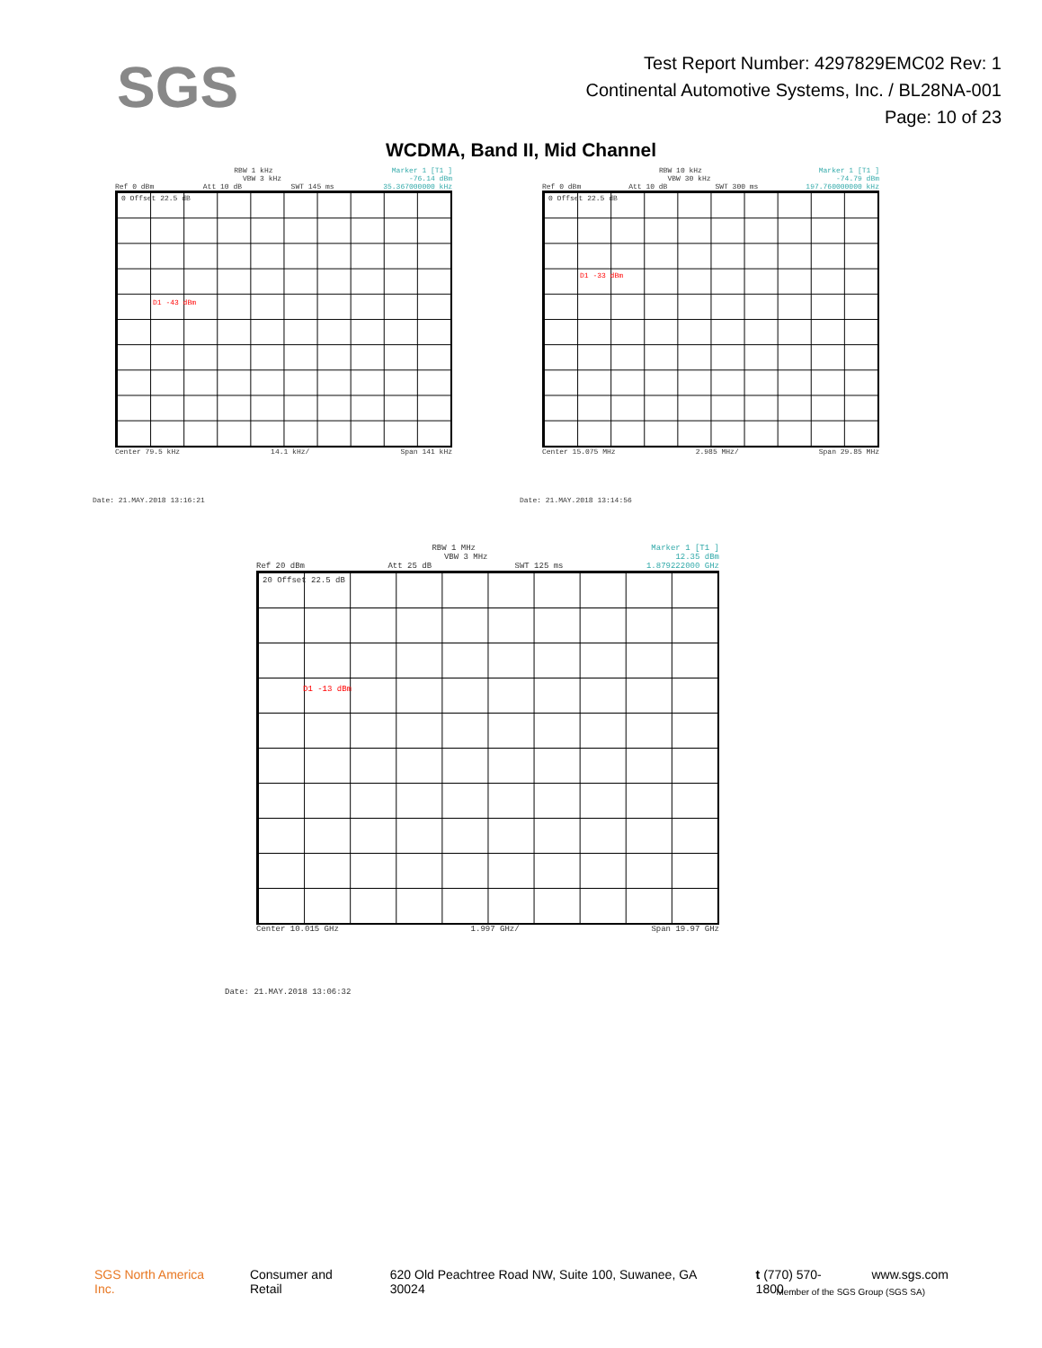SGS
Test Report Number: 4297829EMC02 Rev: 1
Continental Automotive Systems, Inc. / BL28NA-001
Page: 10 of 23
WCDMA, Band II, Mid Channel
RBW 1 kHz Marker 1 [T1 ]
VBW 3 kHz -76.14 dBm
Ref 0 dBm Att 10 dB SWT 145 ms 35.367000000 kHz
0 Offset 22.5 dB
D1 -43 dBm
Center 79.5 kHz 14.1 kHz/ Span 141 kHz
Date: 21.MAY.2018 13:16:21
RBW 10 kHz Marker 1 [T1 ]
VBW 30 kHz -74.79 dBm
Ref 0 dBm Att 10 dB SWT 300 ms 197.760000000 kHz
0 Offset 22.5 dB
D1 -33 dBm
Center 15.075 MHz 2.985 MHz/ Span 29.85 MHz
Date: 21.MAY.2018 13:14:56
RBW 1 MHz Marker 1 [T1 ]
VBW 3 MHz 12.35 dBm
Ref 20 dBm Att 25 dB SWT 125 ms 1.879222000 GHz
20 Offset 22.5 dB
D1 -13 dBm
Center 10.015 GHz 1.997 GHz/ Span 19.97 GHz
Date: 21.MAY.2018 13:06:32
SGS North America Inc. Consumer and Retail 620 Old Peachtree Road NW, Suite 100, Suwanee, GA 30024 t (770) 570-1800 www.sgs.com
Member of the SGS Group (SGS SA)